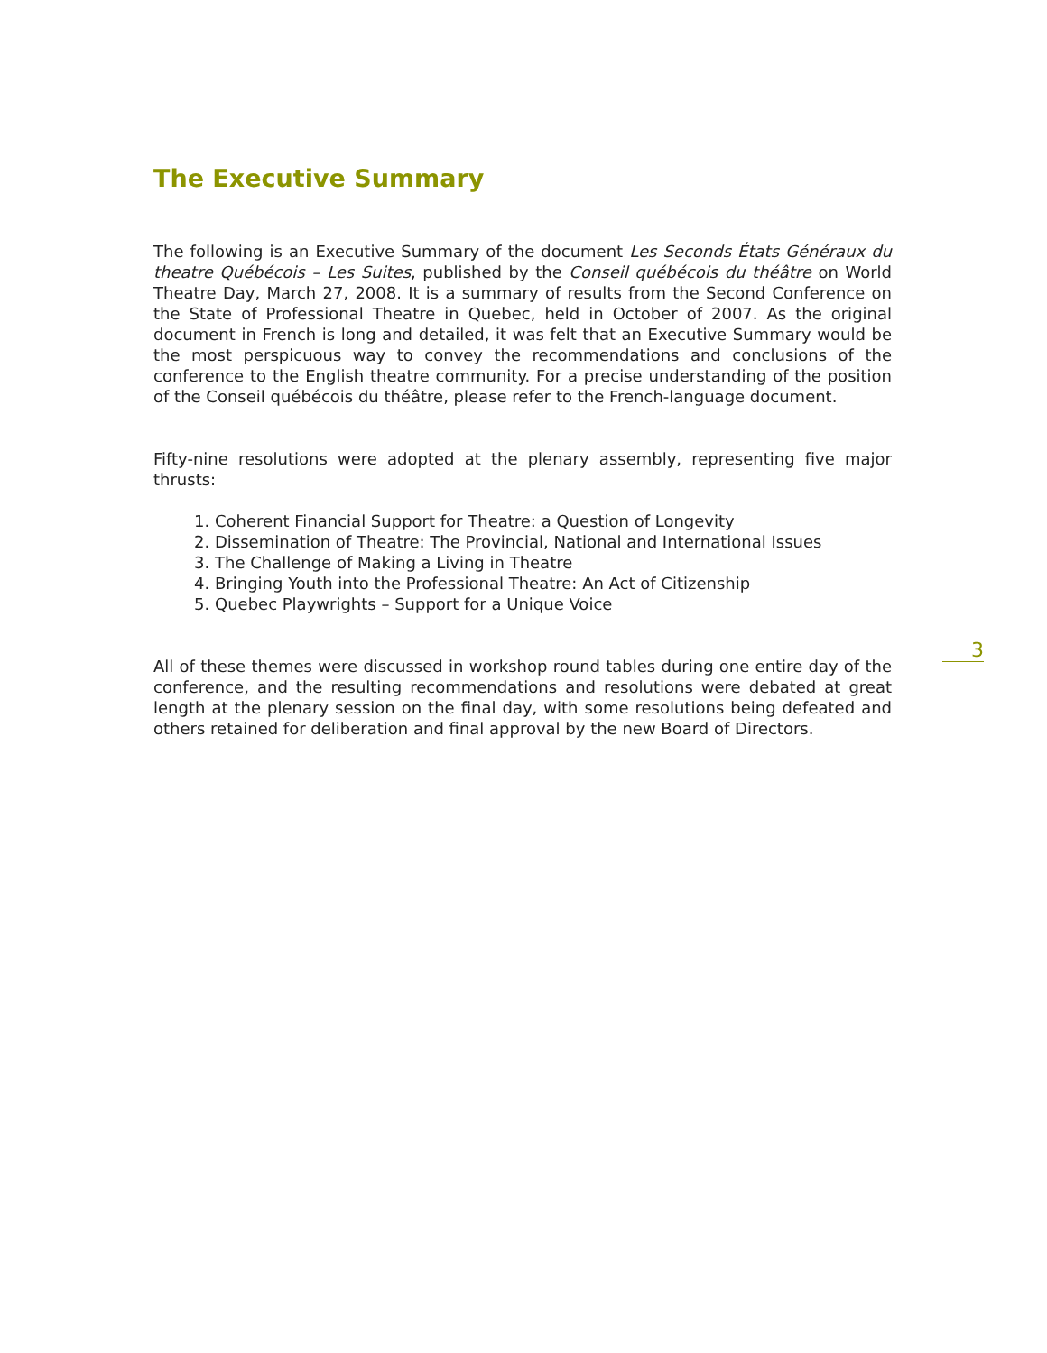The Executive Summary
The following is an Executive Summary of the document Les Seconds États Généraux du theatre Québécois – Les Suites, published by the Conseil québécois du théâtre on World Theatre Day, March 27, 2008. It is a summary of results from the Second Conference on the State of Professional Theatre in Quebec, held in October of 2007. As the original document in French is long and detailed, it was felt that an Executive Summary would be the most perspicuous way to convey the recommendations and conclusions of the conference to the English theatre community. For a precise understanding of the position of the Conseil québécois du théâtre, please refer to the French-language document.
Fifty-nine resolutions were adopted at the plenary assembly, representing five major thrusts:
1. Coherent Financial Support for Theatre: a Question of Longevity
2. Dissemination of Theatre: The Provincial, National and International Issues
3. The Challenge of Making a Living in Theatre
4. Bringing Youth into the Professional Theatre: An Act of Citizenship
5. Quebec Playwrights – Support for a Unique Voice
All of these themes were discussed in workshop round tables during one entire day of the conference, and the resulting recommendations and resolutions were debated at great length at the plenary session on the final day, with some resolutions being defeated and others retained for deliberation and final approval by the new Board of Directors.
3